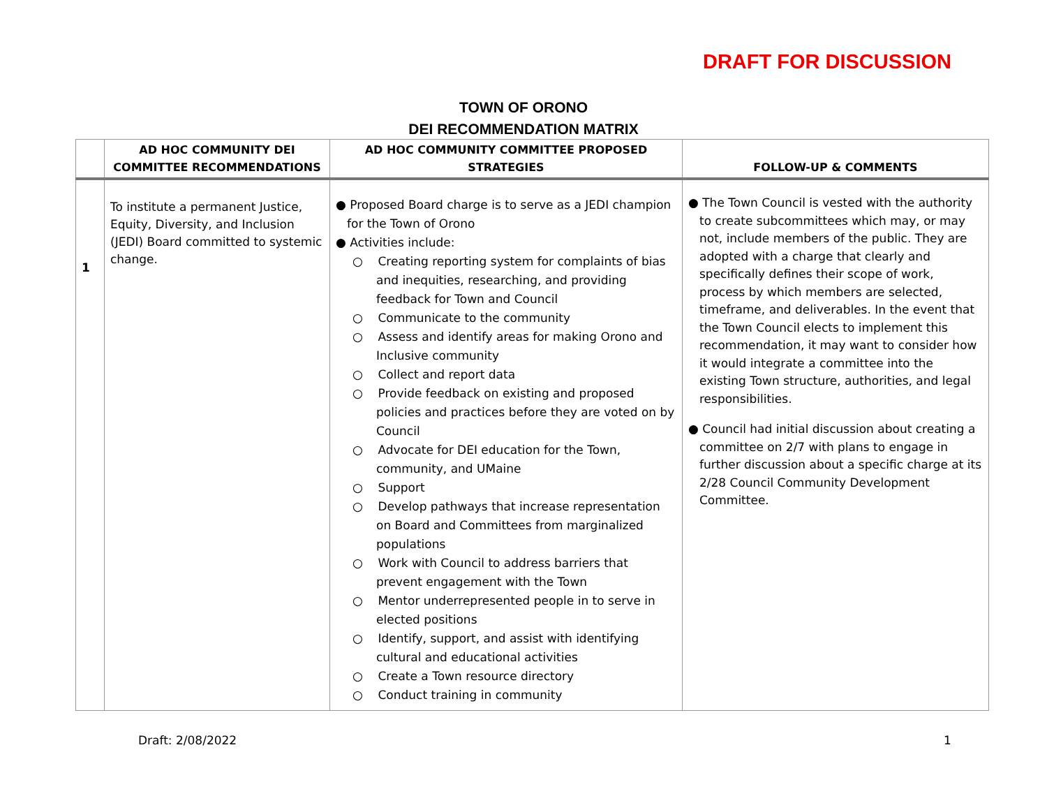DRAFT FOR DISCUSSION
TOWN OF ORONO
DEI RECOMMENDATION MATRIX
| | AD HOC COMMUNITY DEI COMMITTEE RECOMMENDATIONS | AD HOC COMMUNITY COMMITTEE PROPOSED STRATEGIES | FOLLOW-UP & COMMENTS |
| --- | --- | --- | --- |
| 1 | To institute a permanent Justice, Equity, Diversity, and Inclusion (JEDI) Board committed to systemic change. | ● Proposed Board charge is to serve as a JEDI champion for the Town of Orono ● Activities include: ○ Creating reporting system for complaints of bias and inequities, researching, and providing feedback for Town and Council ○ Communicate to the community ○ Assess and identify areas for making Orono and Inclusive community ○ Collect and report data ○ Provide feedback on existing and proposed policies and practices before they are voted on by Council ○ Advocate for DEI education for the Town, community, and UMaine ○ Support ○ Develop pathways that increase representation on Board and Committees from marginalized populations ○ Work with Council to address barriers that prevent engagement with the Town ○ Mentor underrepresented people in to serve in elected positions ○ Identify, support, and assist with identifying cultural and educational activities ○ Create a Town resource directory ○ Conduct training in community | ● The Town Council is vested with the authority to create subcommittees which may, or may not, include members of the public. They are adopted with a charge that clearly and specifically defines their scope of work, process by which members are selected, timeframe, and deliverables. In the event that the Town Council elects to implement this recommendation, it may want to consider how it would integrate a committee into the existing Town structure, authorities, and legal responsibilities. ● Council had initial discussion about creating a committee on 2/7 with plans to engage in further discussion about a specific charge at its 2/28 Council Community Development Committee. |
Draft: 2/08/2022 1